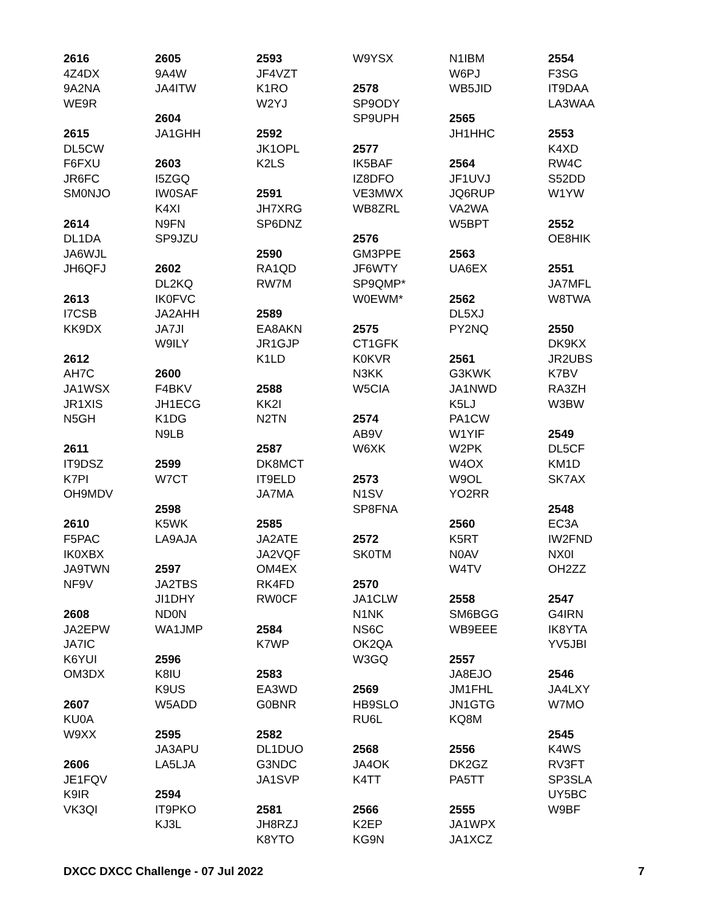2616
4Z4DX
9A2NA
WE9R
2615
DL5CW
F6FXU
JR6FC
SM0NJO
2614
DL1DA
JA6WJL
JH6QFJ
2613
I7CSB
KK9DX
2612
AH7C
JA1WSX
JR1XIS
N5GH
2611
IT9DSZ
K7PI
OH9MDV
2610
F5PAC
IK0XBX
JA9TWN
NF9V
2608
JA2EPW
JA7IC
K6YUI
OM3DX
2607
KU0A
W9XX
2606
JE1FQV
K9IR
VK3QI
2605
9A4W
JA4ITW
2604
JA1GHH
2603
I5ZGQ
IW0SAF
K4XI
N9FN
SP9JZU
2602
DL2KQ
IK0FVC
JA2AHH
JA7JI
W9ILY
2600
F4BKV
JH1ECG
K1DG
N9LB
2599
W7CT
2598
K5WK
LA9AJA
2597
JA2TBS
JI1DHY
ND0N
WA1JMP
2596
K8IU
K9US
W5ADD
2595
JA3APU
LA5LJA
2594
IT9PKO
KJ3L
2593
JF4VZT
K1RO
W2YJ
2592
JK1OPL
K2LS
2591
JH7XRG
SP6DNZ
2590
RA1QD
RW7M
2589
EA8AKN
JR1GJP
K1LD
2588
KK2I
N2TN
2587
DK8MCT
IT9ELD
JA7MA
2585
JA2ATE
JA2VQF
OM4EX
RK4FD
RW0CF
2584
K7WP
2583
EA3WD
G0BNR
2582
DL1DUO
G3NDC
JA1SVP
2581
JH8RZJ
K8YTO
W9YSX
2578
SP9ODY
SP9UPH
2577
IK5BAF
IZ8DFO
VE3MWX
WB8ZRL
2576
GM3PPE
JF6WTY
SP9QMP*
W0EWM*
2575
CT1GFK
K0KVR
N3KK
W5CIA
2574
AB9V
W6XK
2573
N1SV
SP8FNA
2572
SK0TM
2570
JA1CLW
N1NK
NS6C
OK2QA
W3GQ
2569
HB9SLO
RU6L
2568
JA4OK
K4TT
2566
K2EP
KG9N
N1IBM
W6PJ
WB5JID
2565
JH1HHC
2564
JF1UVJ
JQ6RUP
VA2WA
W5BPT
2563
UA6EX
2562
DL5XJ
PY2NQ
2561
G3KWK
JA1NWD
K5LJ
PA1CW
W1YIF
W2PK
W4OX
W9OL
YO2RR
2560
K5RT
N0AV
W4TV
2558
SM6BGG
WB9EEE
2557
JA8EJO
JM1FHL
JN1GTG
KQ8M
2556
DK2GZ
PA5TT
2555
JA1WPX
JA1XCZ
2554
F3SG
IT9DAA
LA3WAA
2553
K4XD
RW4C
S52DD
W1YW
2552
OE8HIK
2551
JA7MFL
W8TWA
2550
DK9KX
JR2UBS
K7BV
RA3ZH
W3BW
2549
DL5CF
KM1D
SK7AX
2548
EC3A
IW2FND
NX0I
OH2ZZ
2547
G4IRN
IK8YTA
YV5JBI
2546
JA4LXY
W7MO
2545
K4WS
RV3FT
SP3SLA
UY5BC
W9BF
DXCC DXCC Challenge - 07 Jul 2022 7